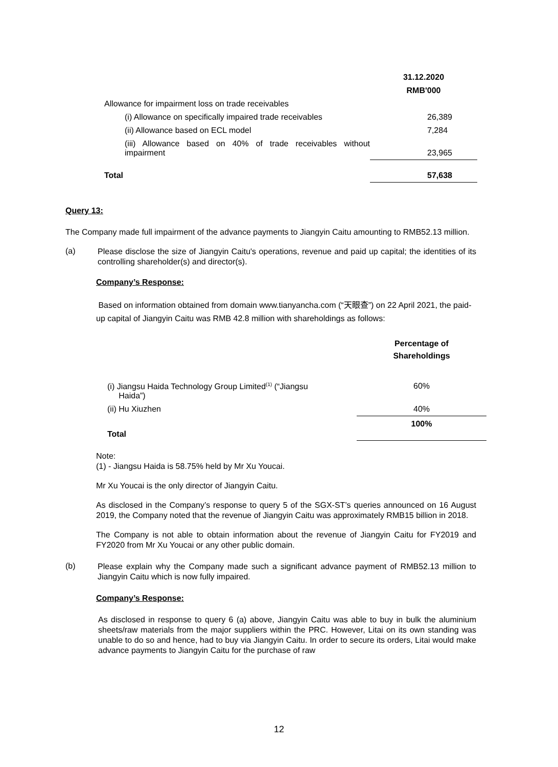| | 31.12.2020 |
| | RMB'000 |
| Allowance for impairment loss on trade receivables | |
| (i) Allowance on specifically impaired trade receivables | 26,389 |
| (ii) Allowance based on ECL model | 7,284 |
| (iii) Allowance based on 40% of trade receivables without impairment | 23,965 |
| Total | 57,638 |
Query 13:
The Company made full impairment of the advance payments to Jiangyin Caitu amounting to RMB52.13 million.
(a)
Please disclose the size of Jiangyin Caitu's operations, revenue and paid up capital; the identities of its controlling shareholder(s) and director(s).
Company’s Response:
Based on information obtained from domain www.tianyancha.com (“天眼查”) on 22 April 2021, the paid-up capital of Jiangyin Caitu was RMB 42.8 million with shareholdings as follows:
| | Percentage of Shareholdings |
| (i) Jiangsu Haida Technology Group Limited<sup>(1)</sup> (“Jiangsu Haida”) | 60% |
| (ii) Hu Xiuzhen | 40% |
| Total | 100% |
Note:
(1) - Jiangsu Haida is 58.75% held by Mr Xu Youcai.
Mr Xu Youcai is the only director of Jiangyin Caitu.
As disclosed in the Company’s response to query 5 of the SGX-ST’s queries announced on 16 August 2019, the Company noted that the revenue of Jiangyin Caitu was approximately RMB15 billion in 2018.
The Company is not able to obtain information about the revenue of Jiangyin Caitu for FY2019 and FY2020 from Mr Xu Youcai or any other public domain.
(b)
Please explain why the Company made such a significant advance payment of RMB52.13 million to Jiangyin Caitu which is now fully impaired.
Company’s Response:
As disclosed in response to query 6 (a) above, Jiangyin Caitu was able to buy in bulk the aluminium sheets/raw materials from the major suppliers within the PRC. However, Litai on its own standing was unable to do so and hence, had to buy via Jiangyin Caitu. In order to secure its orders, Litai would make advance payments to Jiangyin Caitu for the purchase of raw
12